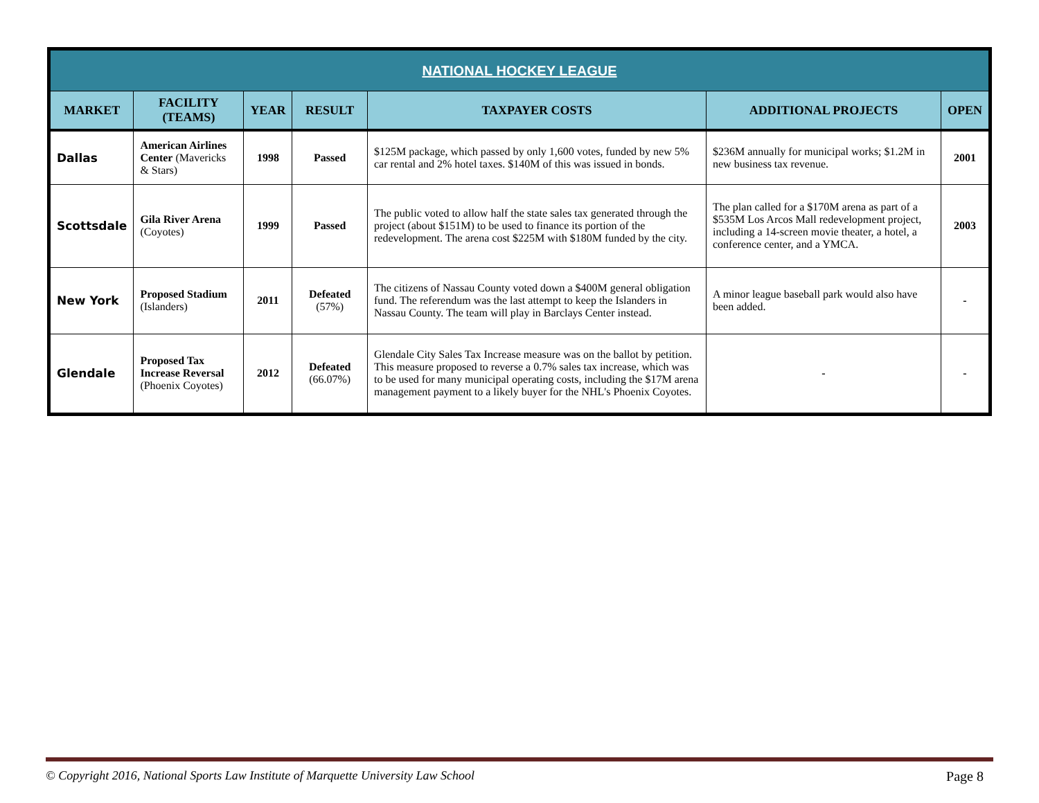| NATIONAL HOCKEY LEAGUE | | | | | | |
| --- | --- | --- | --- | --- | --- | --- |
| MARKET | FACILITY (TEAMS) | YEAR | RESULT | TAXPAYER COSTS | ADDITIONAL PROJECTS | OPEN |
| Dallas | American Airlines Center (Mavericks & Stars) | 1998 | Passed | $125M package, which passed by only 1,600 votes, funded by new 5% car rental and 2% hotel taxes. $140M of this was issued in bonds. | $236M annually for municipal works; $1.2M in new business tax revenue. | 2001 |
| Scottsdale | Gila River Arena (Coyotes) | 1999 | Passed | The public voted to allow half the state sales tax generated through the project (about $151M) to be used to finance its portion of the redevelopment. The arena cost $225M with $180M funded by the city. | The plan called for a $170M arena as part of a $535M Los Arcos Mall redevelopment project, including a 14-screen movie theater, a hotel, a conference center, and a YMCA. | 2003 |
| New York | Proposed Stadium (Islanders) | 2011 | Defeated (57%) | The citizens of Nassau County voted down a $400M general obligation fund. The referendum was the last attempt to keep the Islanders in Nassau County. The team will play in Barclays Center instead. | A minor league baseball park would also have been added. | - |
| Glendale | Proposed Tax Increase Reversal (Phoenix Coyotes) | 2012 | Defeated (66.07%) | Glendale City Sales Tax Increase measure was on the ballot by petition. This measure proposed to reverse a 0.7% sales tax increase, which was to be used for many municipal operating costs, including the $17M arena management payment to a likely buyer for the NHL's Phoenix Coyotes. | - | - |
© Copyright 2016, National Sports Law Institute of Marquette University Law School Page 8